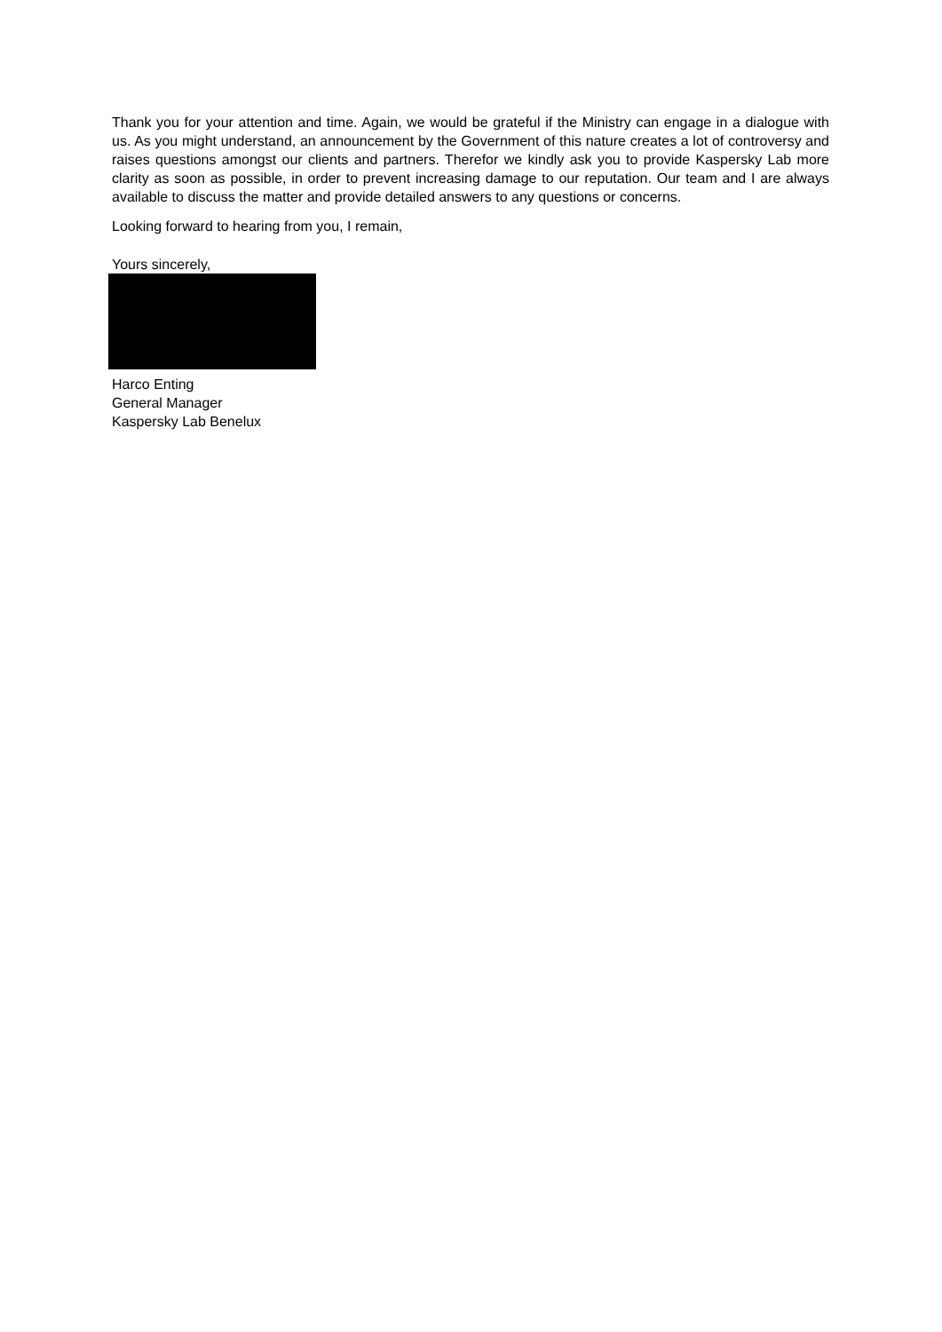Thank you for your attention and time. Again, we would be grateful if the Ministry can engage in a dialogue with us. As you might understand, an announcement by the Government of this nature creates a lot of controversy and raises questions amongst our clients and partners. Therefor we kindly ask you to provide Kaspersky Lab more clarity as soon as possible, in order to prevent increasing damage to our reputation. Our team and I are always available to discuss the matter and provide detailed answers to any questions or concerns.
Looking forward to hearing from you, I remain,
Yours sincerely,
Harco Enting
General Manager
Kaspersky Lab Benelux